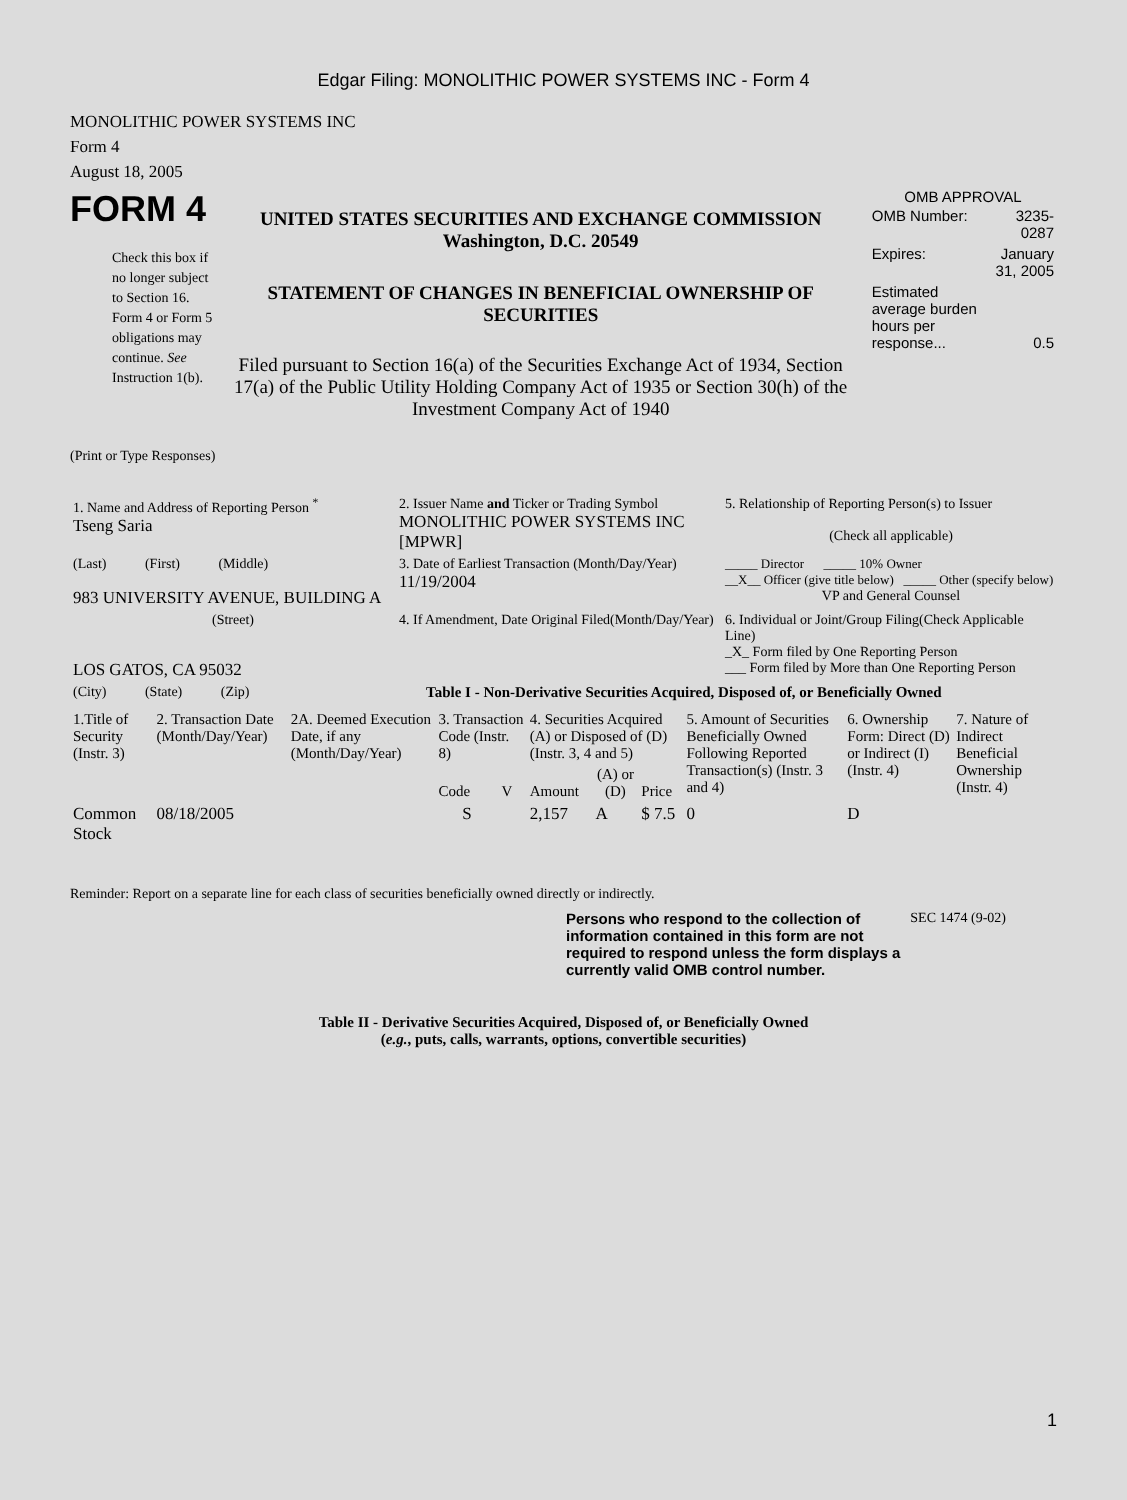Edgar Filing: MONOLITHIC POWER SYSTEMS INC - Form 4
MONOLITHIC POWER SYSTEMS INC
Form 4
August 18, 2005
FORM 4
Check this box if no longer subject to Section 16. Form 4 or Form 5 obligations may continue. See Instruction 1(b).
UNITED STATES SECURITIES AND EXCHANGE COMMISSION
Washington, D.C. 20549
STATEMENT OF CHANGES IN BENEFICIAL OWNERSHIP OF SECURITIES
Filed pursuant to Section 16(a) of the Securities Exchange Act of 1934, Section 17(a) of the Public Utility Holding Company Act of 1935 or Section 30(h) of the Investment Company Act of 1940
OMB APPROVAL
| OMB Number: | 3235-0287 |
| Expires: | January 31, 2005 |
| Estimated average burden hours per response... | 0.5 |
(Print or Type Responses)
| 1. Name and Address of Reporting Person <sup>*</sup> Tseng Saria | 2. Issuer Name and Ticker or Trading Symbol MONOLITHIC POWER SYSTEMS INC [MPWR] | 5. Relationship of Reporting Person(s) to Issuer (Check all applicable) |
| (Last) (First) (Middle) 983 UNIVERSITY AVENUE, BUILDING A | 3. Date of Earliest Transaction (Month/Day/Year) 11/19/2004 | _____ Director _____ 10% Owner __X__ Officer (give title below) _____ Other (specify below) VP and General Counsel |
| (Street) LOS GATOS, CA 95032 | 4. If Amendment, Date Original Filed(Month/Day/Year) | 6. Individual or Joint/Group Filing(Check Applicable Line) _X_ Form filed by One Reporting Person ___ Form filed by More than One Reporting Person |
| (City) (State) (Zip) | Table I - Non-Derivative Securities Acquired, Disposed of, or Beneficially Owned | |
| 1.Title of Security (Instr. 3) | 2. Transaction Date (Month/Day/Year) | 2A. Deemed Execution Date, if any (Month/Day/Year) | 3. Transaction Code (Instr. 8) | | 4. Securities Acquired (A) or Disposed of (D) (Instr. 3, 4 and 5) | | | 5. Amount of Securities Beneficially Owned Following Reported Transaction(s) (Instr. 3 and 4) | 6. Ownership Form: Direct (D) or Indirect (I) (Instr. 4) | 7. Nature of Indirect Beneficial Ownership (Instr. 4) |
| --- | --- | --- | --- | --- | --- | --- | --- | --- | --- | --- |
| | | | Code | V | Amount | (A) or (D) | Price | | | |
| Common Stock | 08/18/2005 | | S | | 2,157 | A | $ 7.5 | 0 | D | |
Reminder: Report on a separate line for each class of securities beneficially owned directly or indirectly.
Persons who respond to the collection of information contained in this form are not required to respond unless the form displays a currently valid OMB control number.
SEC 1474 (9-02)
Table II - Derivative Securities Acquired, Disposed of, or Beneficially Owned
(e.g., puts, calls, warrants, options, convertible securities)
1